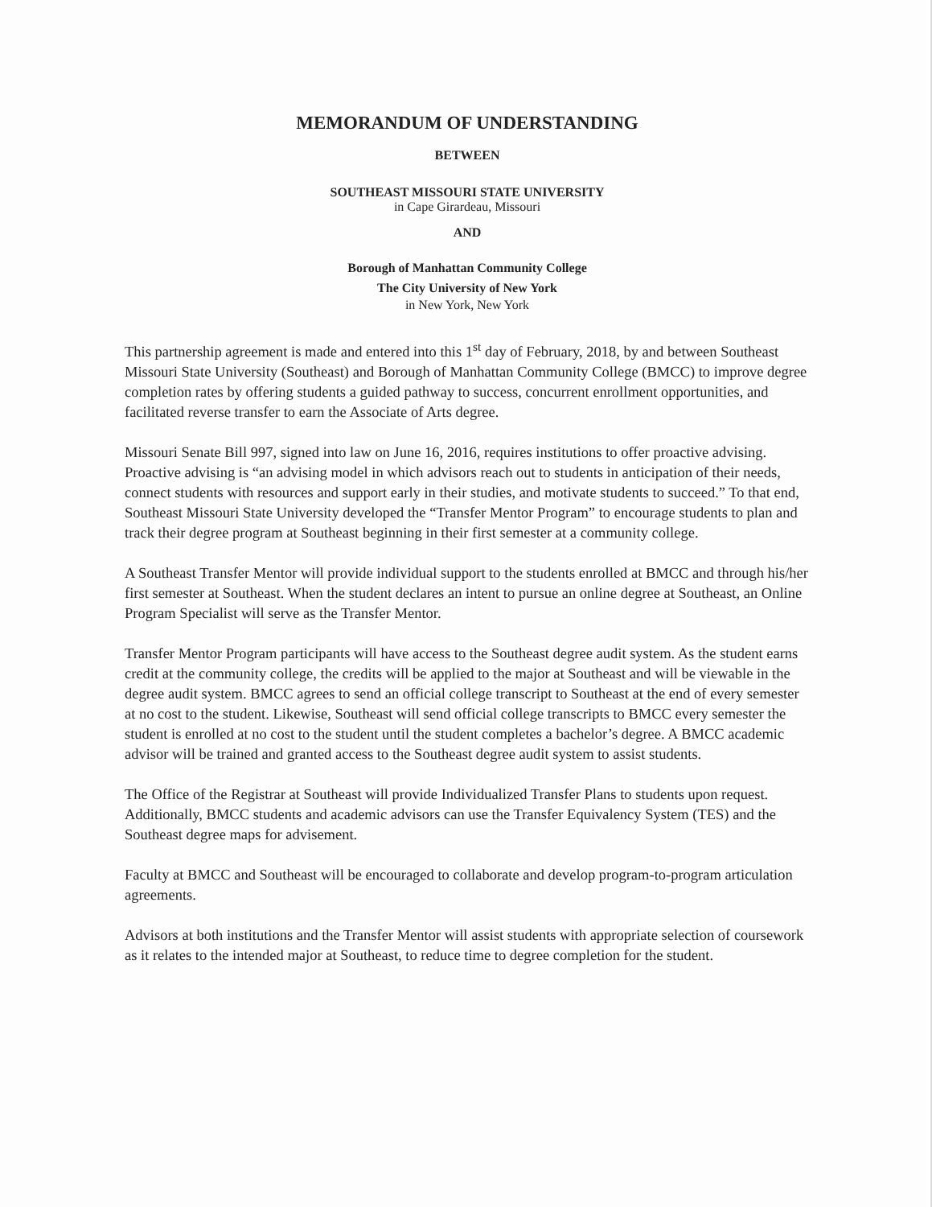MEMORANDUM OF UNDERSTANDING
BETWEEN
SOUTHEAST MISSOURI STATE UNIVERSITY
in Cape Girardeau, Missouri
AND
Borough of Manhattan Community College
The City University of New York
in New York, New York
This partnership agreement is made and entered into this 1<sup>st</sup> day of February, 2018, by and between Southeast Missouri State University (Southeast) and Borough of Manhattan Community College (BMCC) to improve degree completion rates by offering students a guided pathway to success, concurrent enrollment opportunities, and facilitated reverse transfer to earn the Associate of Arts degree.
Missouri Senate Bill 997, signed into law on June 16, 2016, requires institutions to offer proactive advising. Proactive advising is “an advising model in which advisors reach out to students in anticipation of their needs, connect students with resources and support early in their studies, and motivate students to succeed.” To that end, Southeast Missouri State University developed the “Transfer Mentor Program” to encourage students to plan and track their degree program at Southeast beginning in their first semester at a community college.
A Southeast Transfer Mentor will provide individual support to the students enrolled at BMCC and through his/her first semester at Southeast. When the student declares an intent to pursue an online degree at Southeast, an Online Program Specialist will serve as the Transfer Mentor.
Transfer Mentor Program participants will have access to the Southeast degree audit system. As the student earns credit at the community college, the credits will be applied to the major at Southeast and will be viewable in the degree audit system. BMCC agrees to send an official college transcript to Southeast at the end of every semester at no cost to the student. Likewise, Southeast will send official college transcripts to BMCC every semester the student is enrolled at no cost to the student until the student completes a bachelor’s degree. A BMCC academic advisor will be trained and granted access to the Southeast degree audit system to assist students.
The Office of the Registrar at Southeast will provide Individualized Transfer Plans to students upon request. Additionally, BMCC students and academic advisors can use the Transfer Equivalency System (TES) and the Southeast degree maps for advisement.
Faculty at BMCC and Southeast will be encouraged to collaborate and develop program-to-program articulation agreements.
Advisors at both institutions and the Transfer Mentor will assist students with appropriate selection of coursework as it relates to the intended major at Southeast, to reduce time to degree completion for the student.